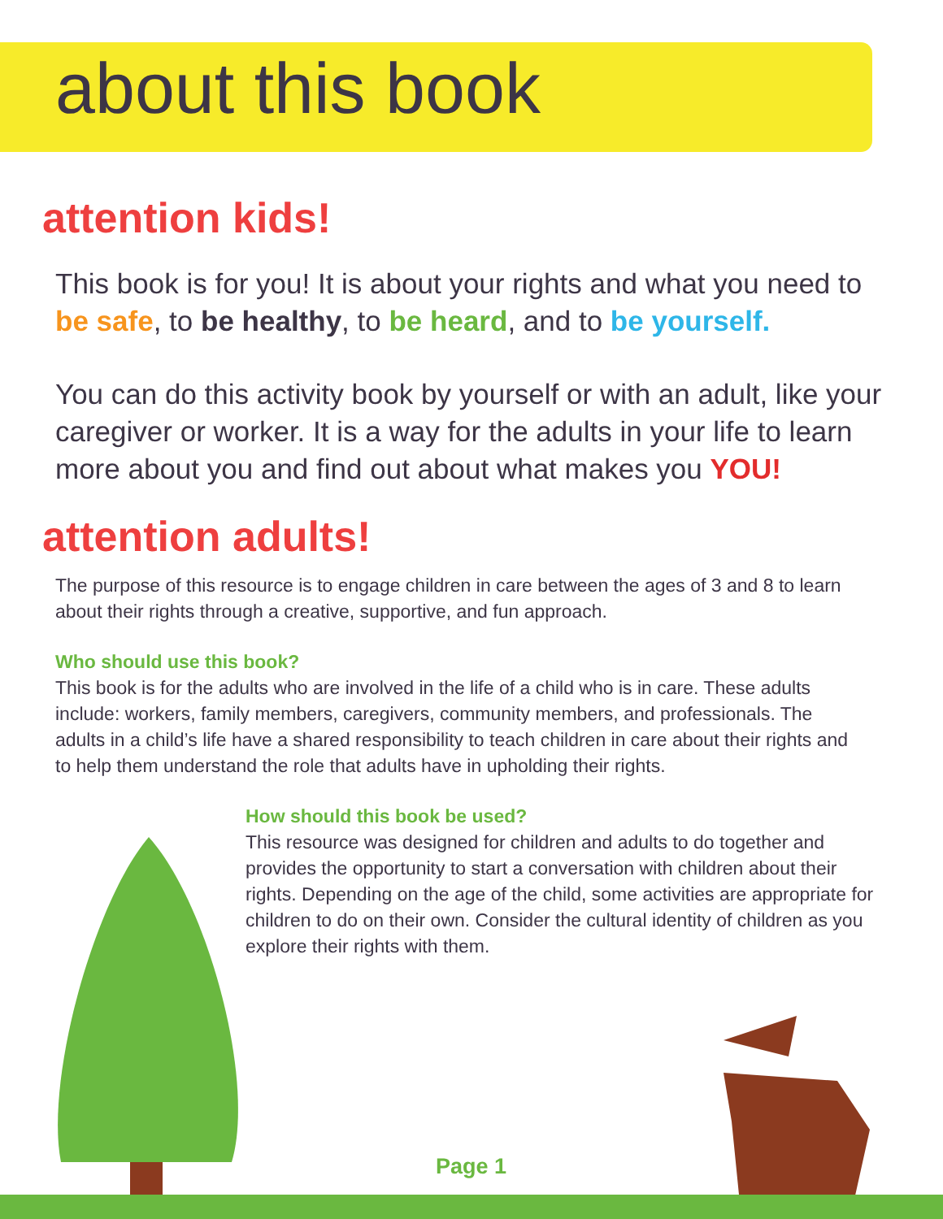about this book
attention kids!
This book is for you! It is about your rights and what you need to be safe, to be healthy, to be heard, and to be yourself.
You can do this activity book by yourself or with an adult, like your caregiver or worker. It is a way for the adults in your life to learn more about you and find out about what makes you YOU!
attention adults!
The purpose of this resource is to engage children in care between the ages of 3 and 8 to learn about their rights through a creative, supportive, and fun approach.
Who should use this book?
This book is for the adults who are involved in the life of a child who is in care. These adults include: workers, family members, caregivers, community members, and professionals. The adults in a child’s life have a shared responsibility to teach children in care about their rights and to help them understand the role that adults have in upholding their rights.
How should this book be used?
This resource was designed for children and adults to do together and provides the opportunity to start a conversation with children about their rights. Depending on the age of the child, some activities are appropriate for children to do on their own. Consider the cultural identity of children as you explore their rights with them.
Page 1